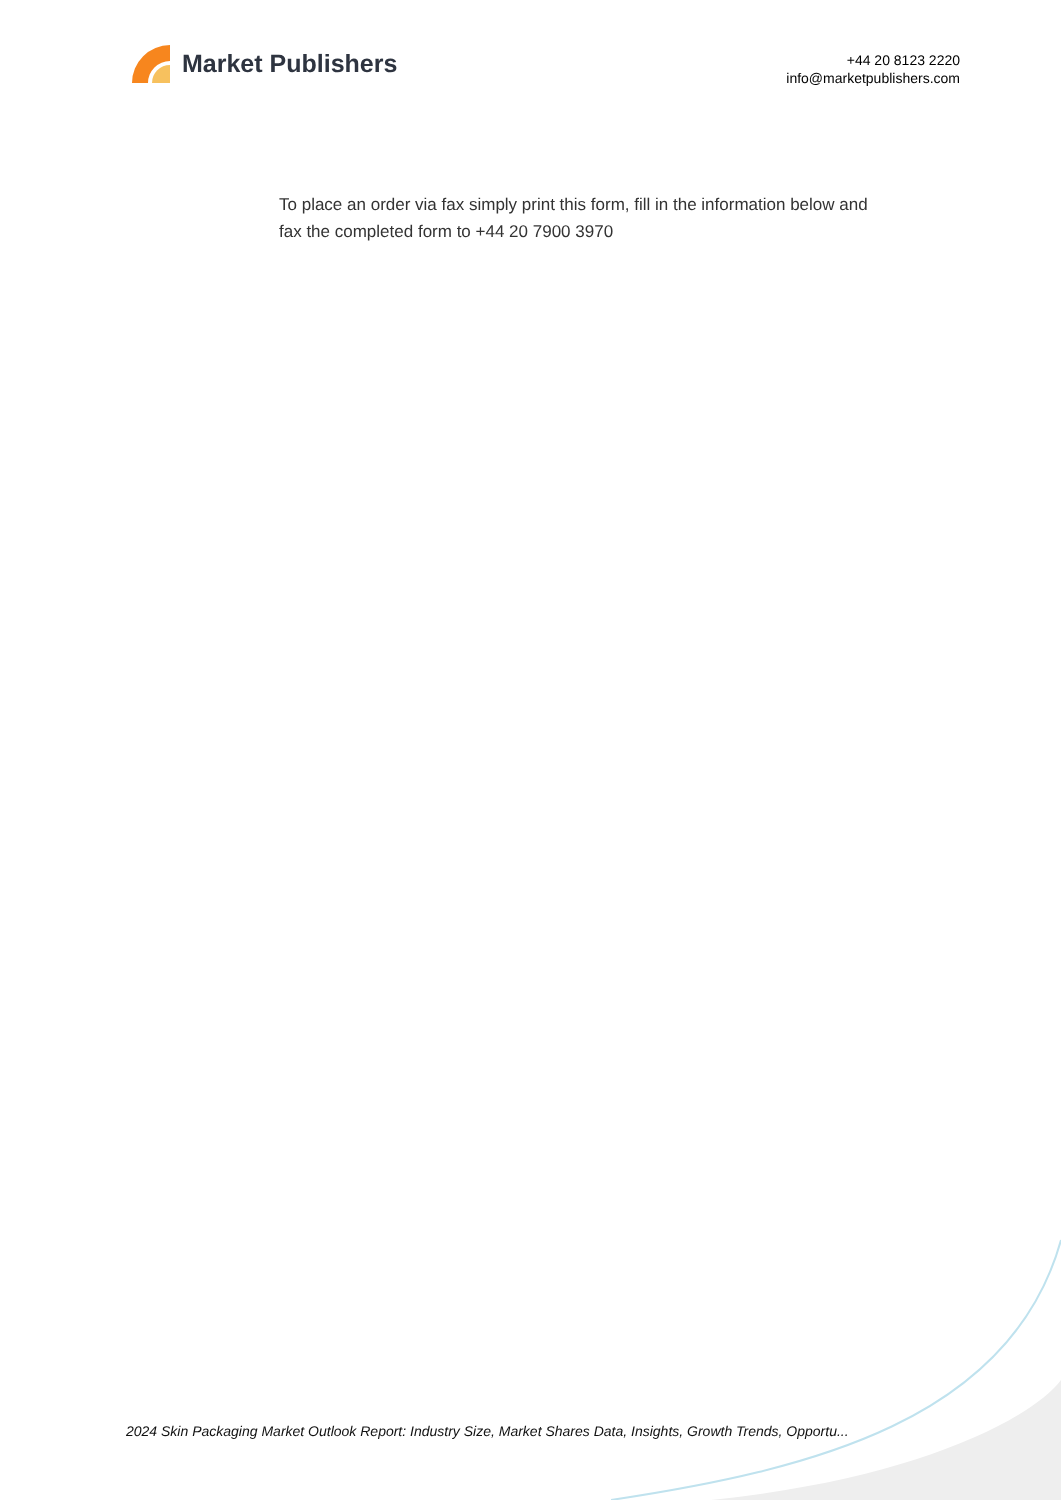Market Publishers
+44 20 8123 2220
info@marketpublishers.com
To place an order via fax simply print this form, fill in the information below and fax the completed form to +44 20 7900 3970
2024 Skin Packaging Market Outlook Report: Industry Size, Market Shares Data, Insights, Growth Trends, Opportu...